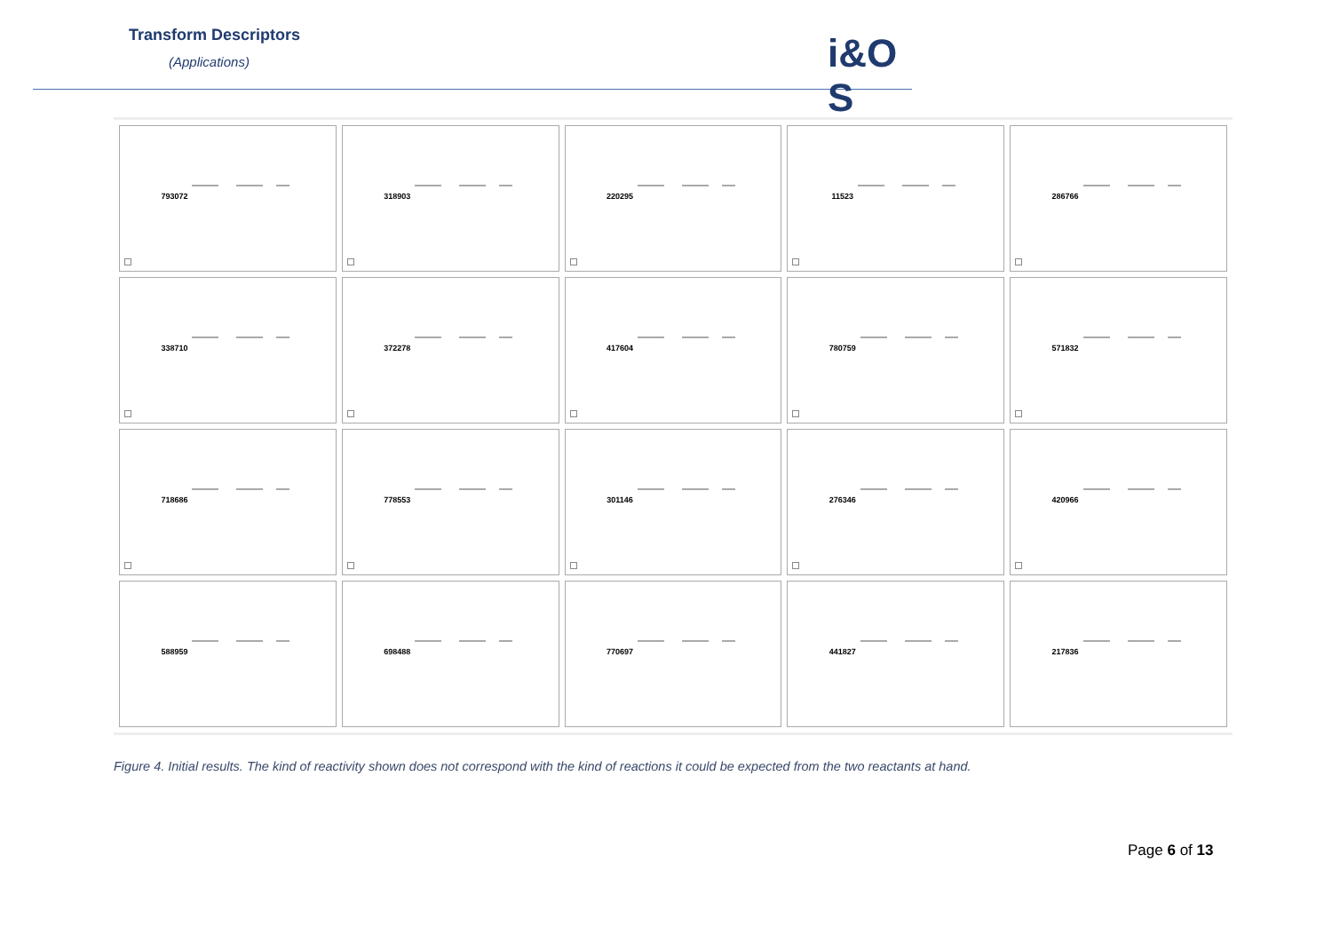Transform Descriptors
(Applications) i&O S
793072
318903
220295
11523
286766
338710
372278
417604
780759
571832
718686
778553
301146
276346
420966
588959
698488
770697
441827
217836
Figure 4. Initial results. The kind of reactivity shown does not correspond with the kind of reactions it could be expected from the two reactants at hand.
Page 6 of 13